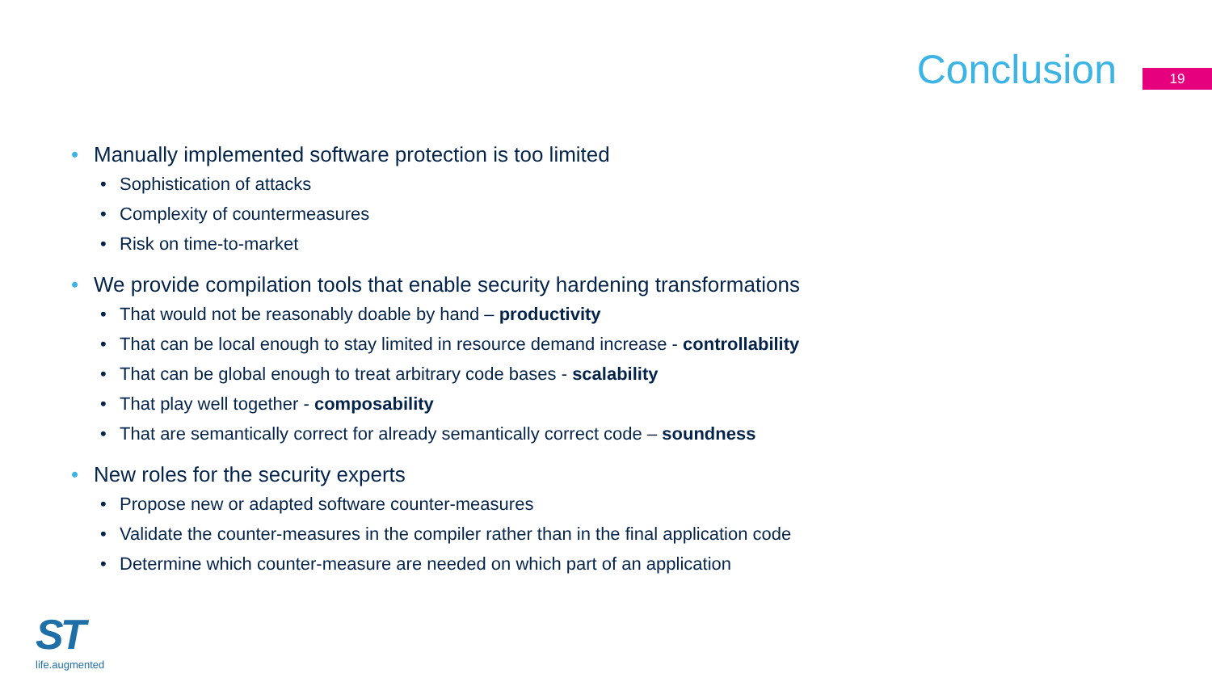Conclusion
19
• Manually implemented software protection is too limited
• Sophistication of attacks
• Complexity of countermeasures
• Risk on time-to-market
• We provide compilation tools that enable security hardening transformations
• That would not be reasonably doable by hand – productivity
• That can be local enough to stay limited in resource demand increase - controllability
• That can be global enough to treat arbitrary code bases - scalability
• That play well together - composability
• That are semantically correct for already semantically correct code – soundness
• New roles for the security experts
• Propose new or adapted software counter-measures
• Validate the counter-measures in the compiler rather than in the final application code
• Determine which counter-measure are needed on which part of an application
ST
life.augmented